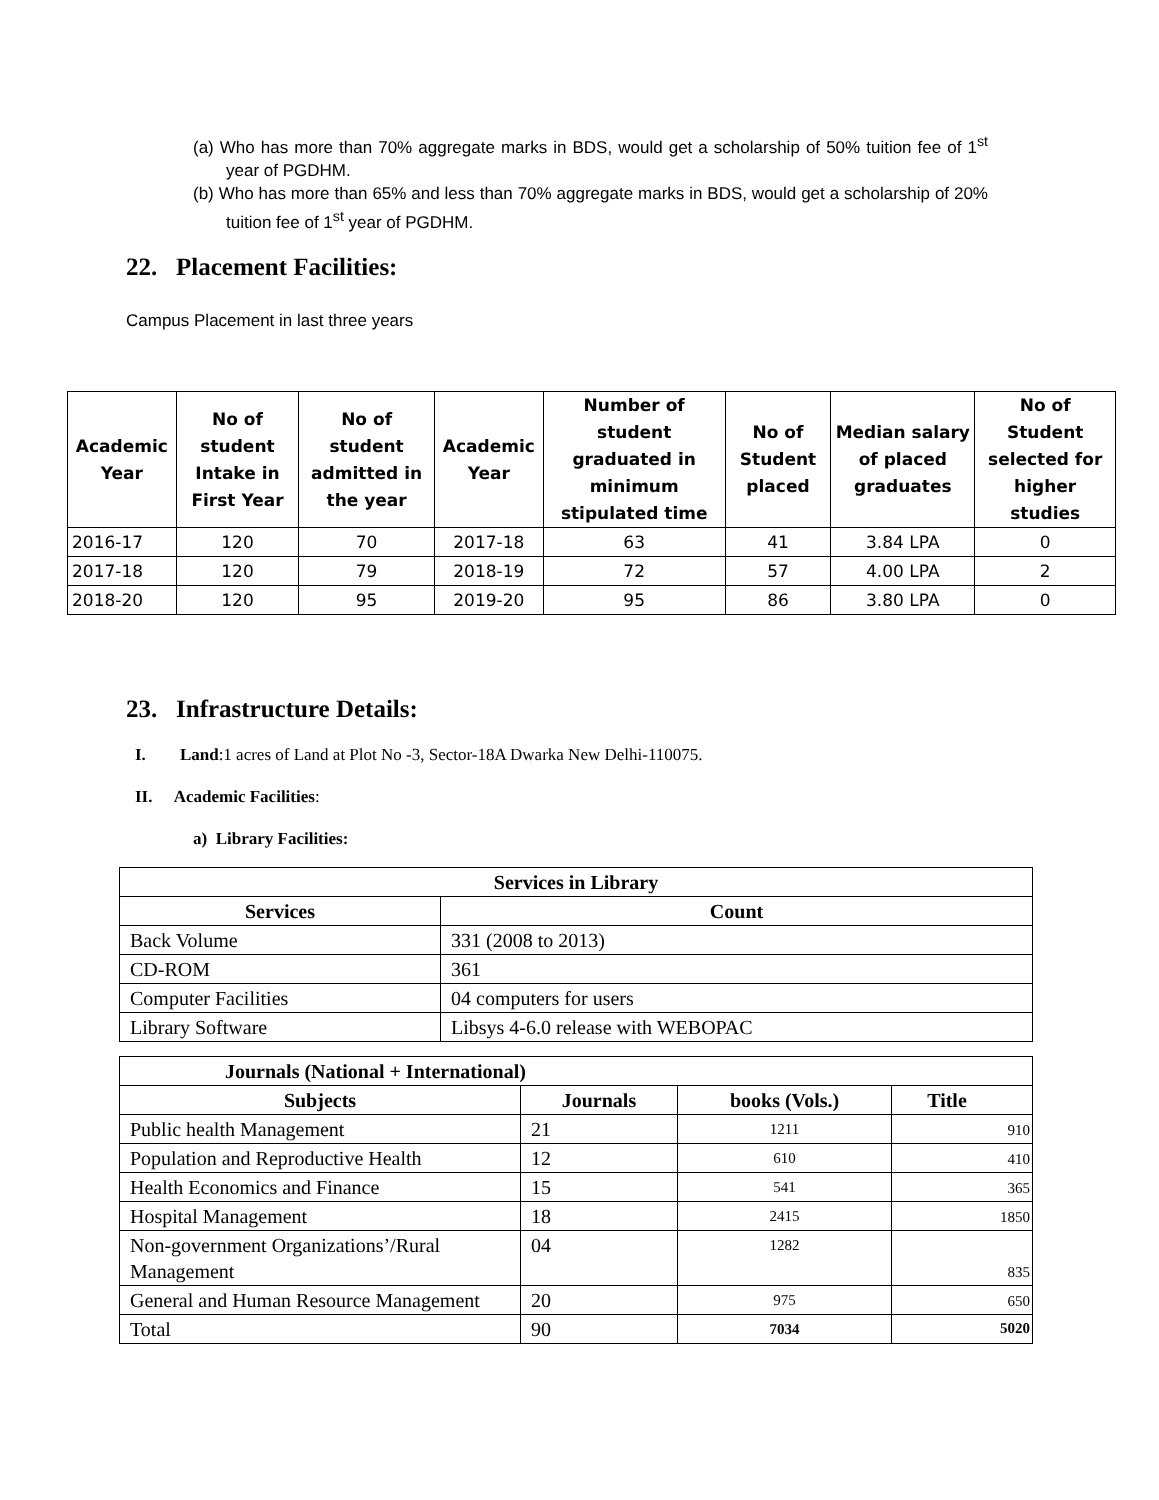(a) Who has more than 70% aggregate marks in BDS, would get a scholarship of 50% tuition fee of 1<sup>st</sup> year of PGDHM.
(b) Who has more than 65% and less than 70% aggregate marks in BDS, would get a scholarship of 20% tuition fee of 1<sup>st</sup> year of PGDHM.
22. Placement Facilities:
Campus Placement in last three years
| Academic Year | No of student Intake in First Year | No of student admitted in the year | Academic Year | Number of student graduated in minimum stipulated time | No of Student placed | Median salary of placed graduates | No of Student selected for higher studies |
| --- | --- | --- | --- | --- | --- | --- | --- |
| 2016-17 | 120 | 70 | 2017-18 | 63 | 41 | 3.84 LPA | 0 |
| 2017-18 | 120 | 79 | 2018-19 | 72 | 57 | 4.00 LPA | 2 |
| 2018-20 | 120 | 95 | 2019-20 | 95 | 86 | 3.80 LPA | 0 |
23. Infrastructure Details:
I. Land:1 acres of Land at Plot No -3, Sector-18A Dwarka New Delhi-110075.
II. Academic Facilities:
a) Library Facilities:
| Services in Library | |
| --- | --- |
| Services | Count |
| Back Volume | 331 (2008 to 2013) |
| CD-ROM | 361 |
| Computer Facilities | 04 computers for users |
| Library Software | Libsys 4-6.0 release with WEBOPAC |
| Journals (National + International) | | | |
| --- | --- | --- | --- |
| Subjects | Journals | books (Vols.) | Title |
| Public health Management | 21 | 1211 | 910 |
| Population and Reproductive Health | 12 | 610 | 410 |
| Health Economics and Finance | 15 | 541 | 365 |
| Hospital Management | 18 | 2415 | 1850 |
| Non-government Organizations’/Rural Management | 04 | 1282 | 835 |
| General and Human Resource Management | 20 | 975 | 650 |
| Total | 90 | 7034 | 5020 |